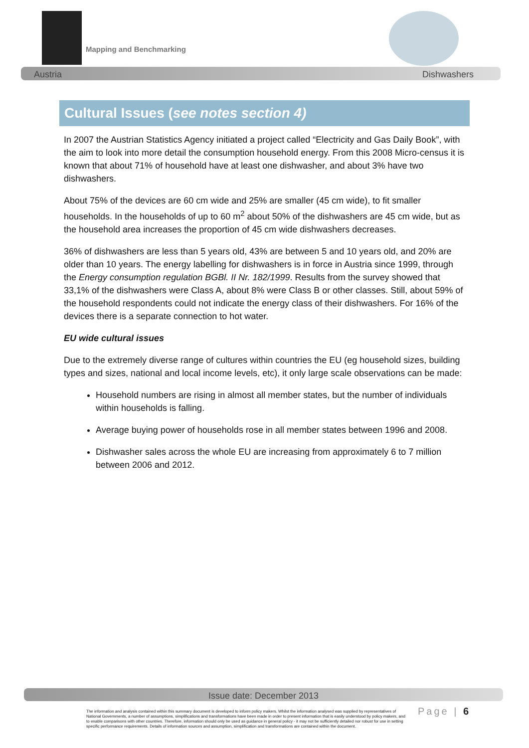Mapping and Benchmarking
Austria Dishwashers
Cultural Issues (see notes section 4)
In 2007 the Austrian Statistics Agency initiated a project called “Electricity and Gas Daily Book”, with the aim to look into more detail the consumption household energy. From this 2008 Micro-census it is known that about 71% of household have at least one dishwasher, and about 3% have two dishwashers.
About 75% of the devices are 60 cm wide and 25% are smaller (45 cm wide), to fit smaller households. In the households of up to 60 m<sup>2</sup> about 50% of the dishwashers are 45 cm wide, but as the household area increases the proportion of 45 cm wide dishwashers decreases.
36% of dishwashers are less than 5 years old, 43% are between 5 and 10 years old, and 20% are older than 10 years. The energy labelling for dishwashers is in force in Austria since 1999, through the Energy consumption regulation BGBl. II Nr. 182/1999. Results from the survey showed that 33,1% of the dishwashers were Class A, about 8% were Class B or other classes. Still, about 59% of the household respondents could not indicate the energy class of their dishwashers. For 16% of the devices there is a separate connection to hot water.
EU wide cultural issues
Due to the extremely diverse range of cultures within countries the EU (eg household sizes, building types and sizes, national and local income levels, etc), it only large scale observations can be made:
Household numbers are rising in almost all member states, but the number of individuals within households is falling.
Average buying power of households rose in all member states between 1996 and 2008.
Dishwasher sales across the whole EU are increasing from approximately 6 to 7 million between 2006 and 2012.
Issue date: December 2013
The information and analysis contained within this summary document is developed to inform policy makers. Whilst the information analysed was supplied by representatives of National Governments, a number of assumptions, simplifications and transformations have been made in order to present information that is easily understood by policy makers, and to enable comparisons with other countries. Therefore, information should only be used as guidance in general policy - it may not be sufficiently detailed nor robust for use in setting specific performance requirements. Details of information sources and assumption, simplification and transformations are contained within the document.
Page | 6